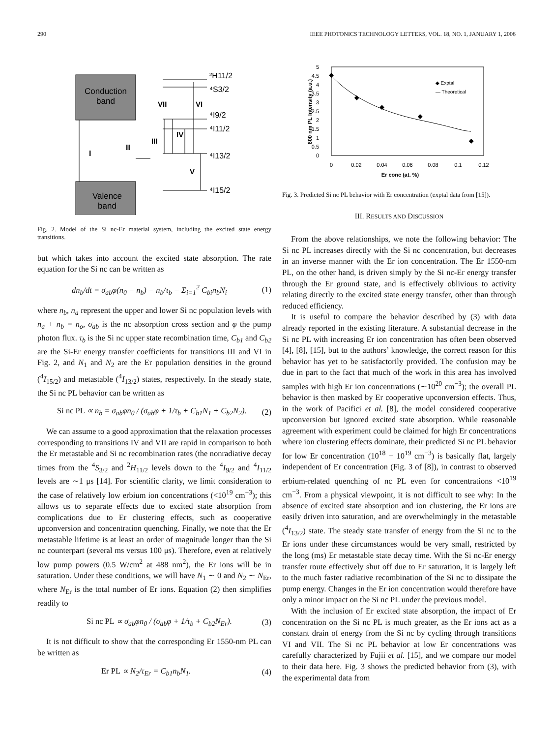290 IEEE PHOTONICS TECHNOLOGY LETTERS, VOL. 18, NO. 1, JANUARY 1, 2006
Conduction
band
Valence
band
I
II
²H11/2
⁴S3/2
⁴I9/2
⁴I11/2
⁴I13/2
⁴I15/2
VII
VI
III
IV
V
Fig. 2. Model of the Si nc-Er material system, including the excited state energy transitions.
but which takes into account the excited state absorption. The rate equation for the Si nc can be written as
dn<sub>b</sub>/dt = σ<sub>ab</sub>φ(n<sub>0</sub> − n<sub>b</sub>) − n<sub>b</sub>/τ<sub>b</sub> − Σ<sub>i=1</sub><sup>2</sup> C<sub>bi</sub>n<sub>b</sub>N<sub>i</sub> (1)
where n<sub>b</sub>, n<sub>a</sub> represent the upper and lower Si nc population levels with n<sub>a</sub> + n<sub>b</sub> = n<sub>o</sub>, σ<sub>ab</sub> is the nc absorption cross section and φ the pump photon flux. τ<sub>b</sub> is the Si nc upper state recombination time, C<sub>b1</sub> and C<sub>b2</sub> are the Si-Er energy transfer coefficients for transitions III and VI in Fig. 2, and N<sub>1</sub> and N<sub>2</sub> are the Er population densities in the ground (<sup>4</sup>I<sub>15/2</sub>) and metastable (<sup>4</sup>I<sub>13/2</sub>) states, respectively. In the steady state, the Si nc PL behavior can be written as
Si nc PL ∝ n<sub>b</sub> = σ<sub>ab</sub>φn<sub>0</sub> / (σ<sub>ab</sub>φ + 1/τ<sub>b</sub> + C<sub>b1</sub>N<sub>1</sub> + C<sub>b2</sub>N<sub>2</sub>). (2)
We can assume to a good approximation that the relaxation processes corresponding to transitions IV and VII are rapid in comparison to both the Er metastable and Si nc recombination rates (the nonradiative decay times from the <sup>4</sup>S<sub>3/2</sub> and <sup>2</sup>H<sub>11/2</sub> levels down to the <sup>4</sup>I<sub>9/2</sub> and <sup>4</sup>I<sub>11/2</sub> levels are ∼1 μs [14]. For scientific clarity, we limit consideration to the case of relatively low erbium ion concentrations (<10<sup>19</sup> cm<sup>−3</sup>); this allows us to separate effects due to excited state absorption from complications due to Er clustering effects, such as cooperative upconversion and concentration quenching. Finally, we note that the Er metastable lifetime is at least an order of magnitude longer than the Si nc counterpart (several ms versus 100 μs). Therefore, even at relatively low pump powers (0.5 W/cm<sup>2</sup> at 488 nm<sup>2</sup>), the Er ions will be in saturation. Under these conditions, we will have N<sub>1</sub> ∼ 0 and N<sub>2</sub> ∼ N<sub>Er</sub>, where N<sub>Er</sub> is the total number of Er ions. Equation (2) then simplifies readily to
Si nc PL ∝ σ<sub>ab</sub>φn<sub>0</sub> / (σ<sub>ab</sub>φ + 1/τ<sub>b</sub> + C<sub>b2</sub>N<sub>Er</sub>). (3)
It is not difficult to show that the corresponding Er 1550-nm PL can be written as
Er PL ∝ N<sub>2</sub>/τ<sub>Er</sub> = C<sub>b1</sub>n<sub>b</sub>N<sub>1</sub>. (4)
5
4.5
4
3.5
3
2.5
2
1.5
1
0.5
0
0
0.02
0.04
0.06
0.08
0.1
0.12
◆ Exptal
— Theoretical
Er conc (at. %)
800 nm PL Intensity (a.u.)
Fig. 3. Predicted Si nc PL behavior with Er concentration (exptal data from [15]).
III. RESULTS AND DISCUSSION
From the above relationships, we note the following behavior: The Si nc PL increases directly with the Si nc concentration, but decreases in an inverse manner with the Er ion concentration. The Er 1550-nm PL, on the other hand, is driven simply by the Si nc-Er energy transfer through the Er ground state, and is effectively oblivious to activity relating directly to the excited state energy transfer, other than through reduced efficiency.
It is useful to compare the behavior described by (3) with data already reported in the existing literature. A substantial decrease in the Si nc PL with increasing Er ion concentration has often been observed [4], [8], [15], but to the authors’ knowledge, the correct reason for this behavior has yet to be satisfactorily provided. The confusion may be due in part to the fact that much of the work in this area has involved samples with high Er ion concentrations (∼10<sup>20</sup> cm<sup>−3</sup>); the overall PL behavior is then masked by Er cooperative upconversion effects. Thus, in the work of Pacifici et al. [8], the model considered cooperative upconversion but ignored excited state absorption. While reasonable agreement with experiment could be claimed for high Er concentrations where ion clustering effects dominate, their predicted Si nc PL behavior for low Er concentration (10<sup>18</sup> − 10<sup>19</sup> cm<sup>−3</sup>) is basically flat, largely independent of Er concentration (Fig. 3 of [8]), in contrast to observed erbium-related quenching of nc PL even for concentrations <10<sup>19</sup> cm<sup>−3</sup>. From a physical viewpoint, it is not difficult to see why: In the absence of excited state absorption and ion clustering, the Er ions are easily driven into saturation, and are overwhelmingly in the metastable (<sup>4</sup>I<sub>13/2</sub>) state. The steady state transfer of energy from the Si nc to the Er ions under these circumstances would be very small, restricted by the long (ms) Er metastable state decay time. With the Si nc-Er energy transfer route effectively shut off due to Er saturation, it is largely left to the much faster radiative recombination of the Si nc to dissipate the pump energy. Changes in the Er ion concentration would therefore have only a minor impact on the Si nc PL under the previous model.
With the inclusion of Er excited state absorption, the impact of Er concentration on the Si nc PL is much greater, as the Er ions act as a constant drain of energy from the Si nc by cycling through transitions VI and VII. The Si nc PL behavior at low Er concentrations was carefully characterized by Fujii et al. [15], and we compare our model to their data here. Fig. 3 shows the predicted behavior from (3), with the experimental data from